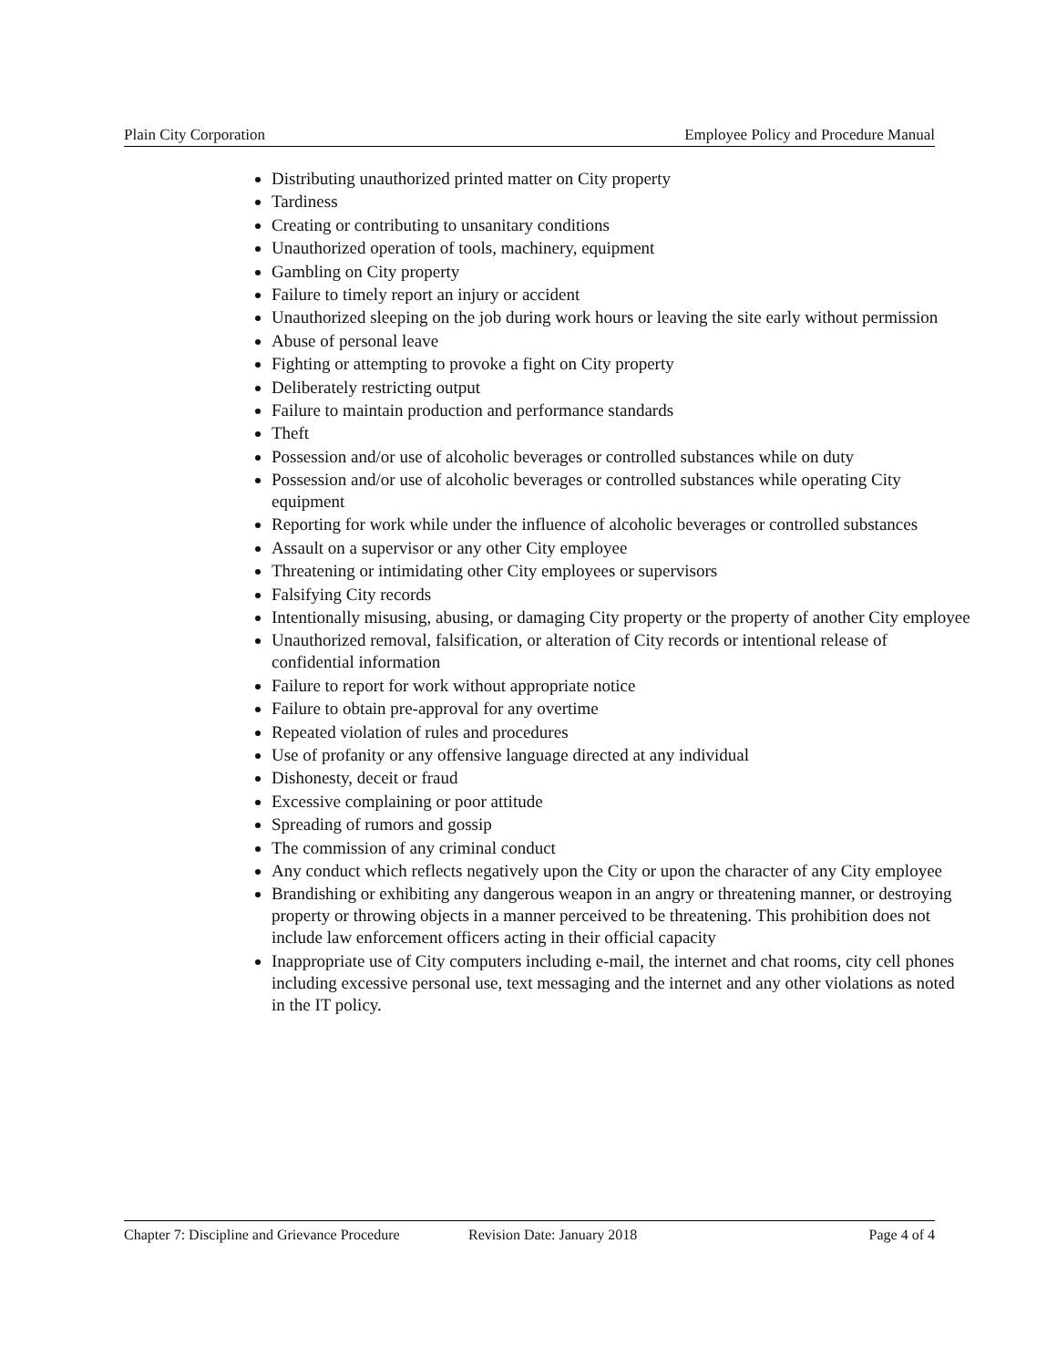Plain City Corporation Employee Policy and Procedure Manual
Distributing unauthorized printed matter on City property
Tardiness
Creating or contributing to unsanitary conditions
Unauthorized operation of tools, machinery, equipment
Gambling on City property
Failure to timely report an injury or accident
Unauthorized sleeping on the job during work hours or leaving the site early without permission
Abuse of personal leave
Fighting or attempting to provoke a fight on City property
Deliberately restricting output
Failure to maintain production and performance standards
Theft
Possession and/or use of alcoholic beverages or controlled substances while on duty
Possession and/or use of alcoholic beverages or controlled substances while operating City equipment
Reporting for work while under the influence of alcoholic beverages or controlled substances
Assault on a supervisor or any other City employee
Threatening or intimidating other City employees or supervisors
Falsifying City records
Intentionally misusing, abusing, or damaging City property or the property of another City employee
Unauthorized removal, falsification, or alteration of City records or intentional release of confidential information
Failure to report for work without appropriate notice
Failure to obtain pre-approval for any overtime
Repeated violation of rules and procedures
Use of profanity or any offensive language directed at any individual
Dishonesty, deceit or fraud
Excessive complaining or poor attitude
Spreading of rumors and gossip
The commission of any criminal conduct
Any conduct which reflects negatively upon the City or upon the character of any City employee
Brandishing or exhibiting any dangerous weapon in an angry or threatening manner, or destroying property or throwing objects in a manner perceived to be threatening. This prohibition does not include law enforcement officers acting in their official capacity
Inappropriate use of City computers including e-mail, the internet and chat rooms, city cell phones including excessive personal use, text messaging and the internet and any other violations as noted in the IT policy.
Chapter 7: Discipline and Grievance Procedure Revision Date: January 2018 Page 4 of 4